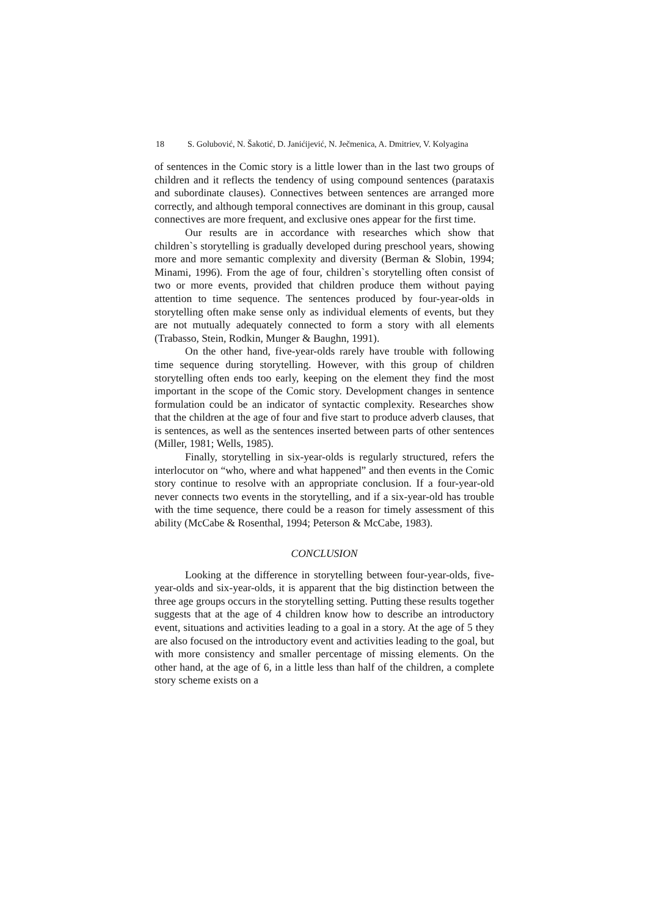18 S. Golubović, N. Šakotić, D. Janićijević, N. Ječmenica, A. Dmitriev, V. Kolyagina
of sentences in the Comic story is a little lower than in the last two groups of children and it reflects the tendency of using compound sentences (parataxis and subordinate clauses). Connectives between sentences are arranged more correctly, and although temporal connectives are dominant in this group, causal connectives are more frequent, and exclusive ones appear for the first time.
Our results are in accordance with researches which show that children`s storytelling is gradually developed during preschool years, showing more and more semantic complexity and diversity (Berman & Slobin, 1994; Minami, 1996). From the age of four, children`s storytelling often consist of two or more events, provided that children produce them without paying attention to time sequence. The sentences produced by four-year-olds in storytelling often make sense only as individual elements of events, but they are not mutually adequately connected to form a story with all elements (Trabasso, Stein, Rodkin, Munger & Baughn, 1991).
On the other hand, five-year-olds rarely have trouble with following time sequence during storytelling. However, with this group of children storytelling often ends too early, keeping on the element they find the most important in the scope of the Comic story. Development changes in sentence formulation could be an indicator of syntactic complexity. Researches show that the children at the age of four and five start to produce adverb clauses, that is sentences, as well as the sentences inserted between parts of other sentences (Miller, 1981; Wells, 1985).
Finally, storytelling in six-year-olds is regularly structured, refers the interlocutor on “who, where and what happened” and then events in the Comic story continue to resolve with an appropriate conclusion. If a four-year-old never connects two events in the storytelling, and if a six-year-old has trouble with the time sequence, there could be a reason for timely assessment of this ability (McCabe & Rosenthal, 1994; Peterson & McCabe, 1983).
CONCLUSION
Looking at the difference in storytelling between four-year-olds, five-year-olds and six-year-olds, it is apparent that the big distinction between the three age groups occurs in the storytelling setting. Putting these results together suggests that at the age of 4 children know how to describe an introductory event, situations and activities leading to a goal in a story. At the age of 5 they are also focused on the introductory event and activities leading to the goal, but with more consistency and smaller percentage of missing elements. On the other hand, at the age of 6, in a little less than half of the children, a complete story scheme exists on a